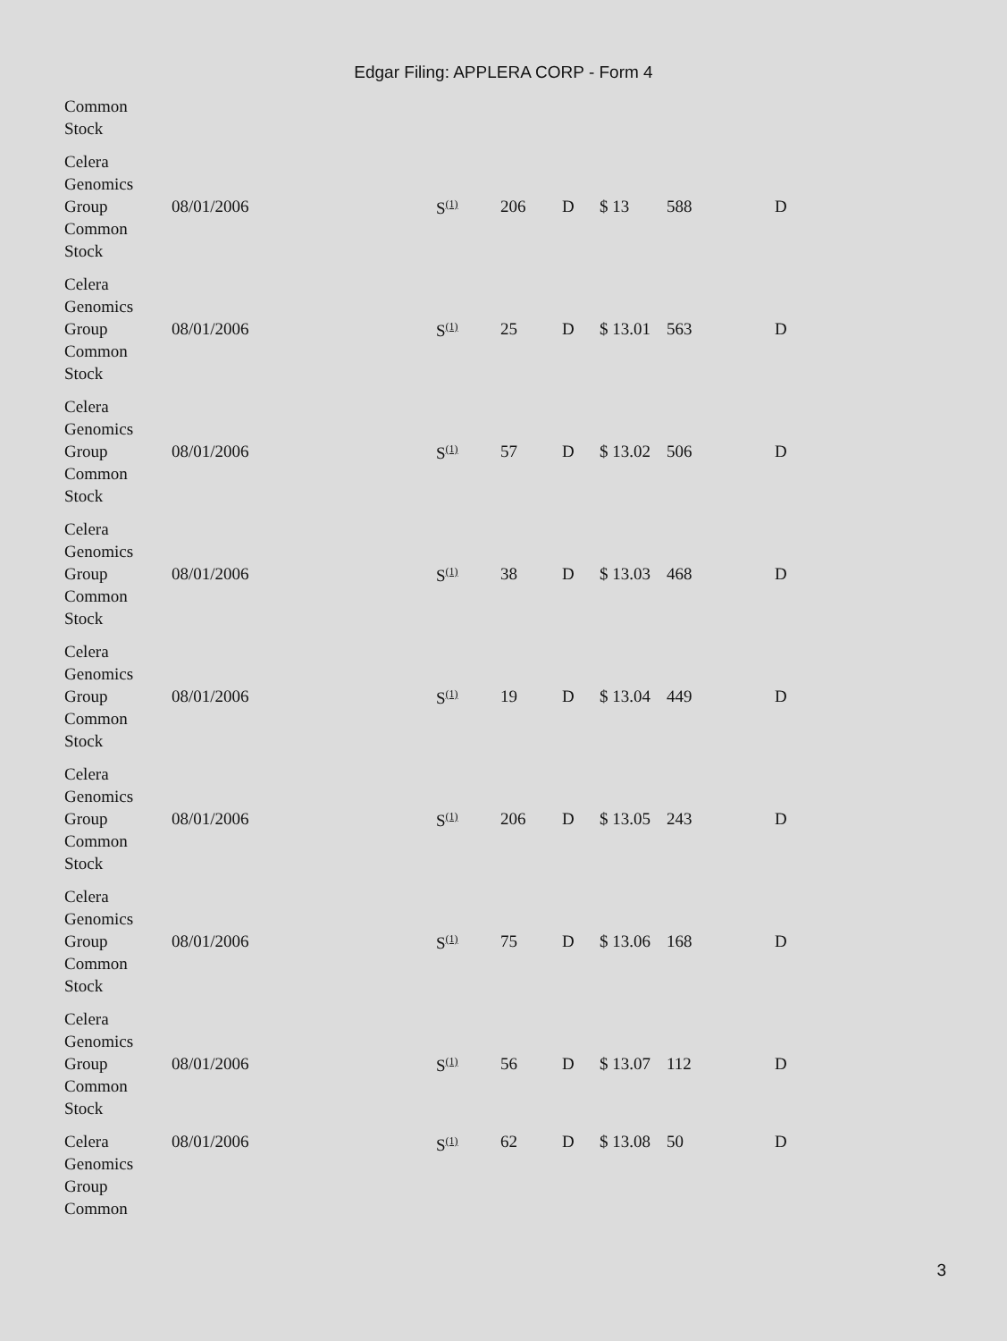Edgar Filing: APPLERA CORP - Form 4
| Common Stock | | | | | | | |
| Celera Genomics Group Common Stock | 08/01/2006 | S<sup>(1)</sup> | 206 | D | $ 13 | 588 | D |
| Celera Genomics Group Common Stock | 08/01/2006 | S<sup>(1)</sup> | 25 | D | $ 13.01 | 563 | D |
| Celera Genomics Group Common Stock | 08/01/2006 | S<sup>(1)</sup> | 57 | D | $ 13.02 | 506 | D |
| Celera Genomics Group Common Stock | 08/01/2006 | S<sup>(1)</sup> | 38 | D | $ 13.03 | 468 | D |
| Celera Genomics Group Common Stock | 08/01/2006 | S<sup>(1)</sup> | 19 | D | $ 13.04 | 449 | D |
| Celera Genomics Group Common Stock | 08/01/2006 | S<sup>(1)</sup> | 206 | D | $ 13.05 | 243 | D |
| Celera Genomics Group Common Stock | 08/01/2006 | S<sup>(1)</sup> | 75 | D | $ 13.06 | 168 | D |
| Celera Genomics Group Common Stock | 08/01/2006 | S<sup>(1)</sup> | 56 | D | $ 13.07 | 112 | D |
| Celera Genomics Group Common | 08/01/2006 | S<sup>(1)</sup> | 62 | D | $ 13.08 | 50 | D |
3